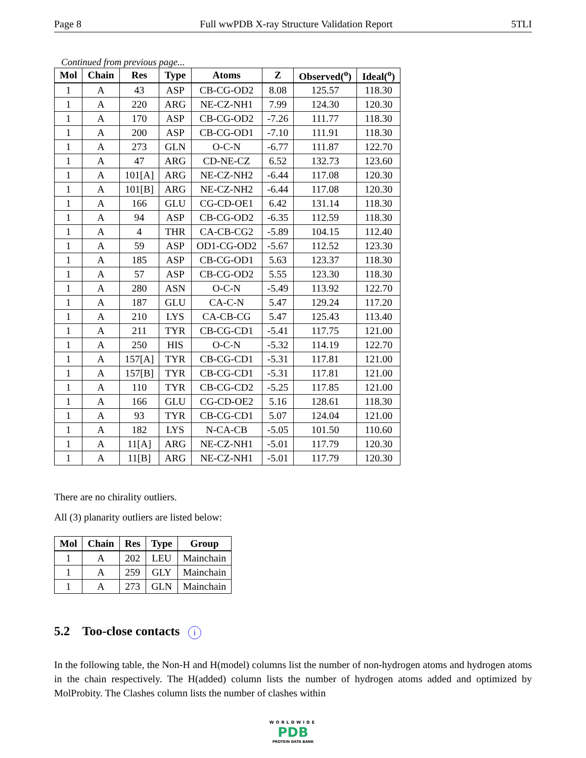Page 8 Full wwPDB X-ray Structure Validation Report 5TLI
Continued from previous page...
| Mol | Chain | Res | Type | Atoms | Z | Observed(<sup>o</sup>) | Ideal(<sup>o</sup>) |
| --- | --- | --- | --- | --- | --- | --- | --- |
| 1 | A | 43 | ASP | CB-CG-OD2 | 8.08 | 125.57 | 118.30 |
| 1 | A | 220 | ARG | NE-CZ-NH1 | 7.99 | 124.30 | 120.30 |
| 1 | A | 170 | ASP | CB-CG-OD2 | -7.26 | 111.77 | 118.30 |
| 1 | A | 200 | ASP | CB-CG-OD1 | -7.10 | 111.91 | 118.30 |
| 1 | A | 273 | GLN | O-C-N | -6.77 | 111.87 | 122.70 |
| 1 | A | 47 | ARG | CD-NE-CZ | 6.52 | 132.73 | 123.60 |
| 1 | A | 101[A] | ARG | NE-CZ-NH2 | -6.44 | 117.08 | 120.30 |
| 1 | A | 101[B] | ARG | NE-CZ-NH2 | -6.44 | 117.08 | 120.30 |
| 1 | A | 166 | GLU | CG-CD-OE1 | 6.42 | 131.14 | 118.30 |
| 1 | A | 94 | ASP | CB-CG-OD2 | -6.35 | 112.59 | 118.30 |
| 1 | A | 4 | THR | CA-CB-CG2 | -5.89 | 104.15 | 112.40 |
| 1 | A | 59 | ASP | OD1-CG-OD2 | -5.67 | 112.52 | 123.30 |
| 1 | A | 185 | ASP | CB-CG-OD1 | 5.63 | 123.37 | 118.30 |
| 1 | A | 57 | ASP | CB-CG-OD2 | 5.55 | 123.30 | 118.30 |
| 1 | A | 280 | ASN | O-C-N | -5.49 | 113.92 | 122.70 |
| 1 | A | 187 | GLU | CA-C-N | 5.47 | 129.24 | 117.20 |
| 1 | A | 210 | LYS | CA-CB-CG | 5.47 | 125.43 | 113.40 |
| 1 | A | 211 | TYR | CB-CG-CD1 | -5.41 | 117.75 | 121.00 |
| 1 | A | 250 | HIS | O-C-N | -5.32 | 114.19 | 122.70 |
| 1 | A | 157[A] | TYR | CB-CG-CD1 | -5.31 | 117.81 | 121.00 |
| 1 | A | 157[B] | TYR | CB-CG-CD1 | -5.31 | 117.81 | 121.00 |
| 1 | A | 110 | TYR | CB-CG-CD2 | -5.25 | 117.85 | 121.00 |
| 1 | A | 166 | GLU | CG-CD-OE2 | 5.16 | 128.61 | 118.30 |
| 1 | A | 93 | TYR | CB-CG-CD1 | 5.07 | 124.04 | 121.00 |
| 1 | A | 182 | LYS | N-CA-CB | -5.05 | 101.50 | 110.60 |
| 1 | A | 11[A] | ARG | NE-CZ-NH1 | -5.01 | 117.79 | 120.30 |
| 1 | A | 11[B] | ARG | NE-CZ-NH1 | -5.01 | 117.79 | 120.30 |
There are no chirality outliers.
All (3) planarity outliers are listed below:
| Mol | Chain | Res | Type | Group |
| --- | --- | --- | --- | --- |
| 1 | A | 202 | LEU | Mainchain |
| 1 | A | 259 | GLY | Mainchain |
| 1 | A | 273 | GLN | Mainchain |
5.2 Too-close contacts i
In the following table, the Non-H and H(model) columns list the number of non-hydrogen atoms and hydrogen atoms in the chain respectively. The H(added) column lists the number of hydrogen atoms added and optimized by MolProbity. The Clashes column lists the number of clashes within
WORLDWIDE
PDB
PROTEIN DATA BANK